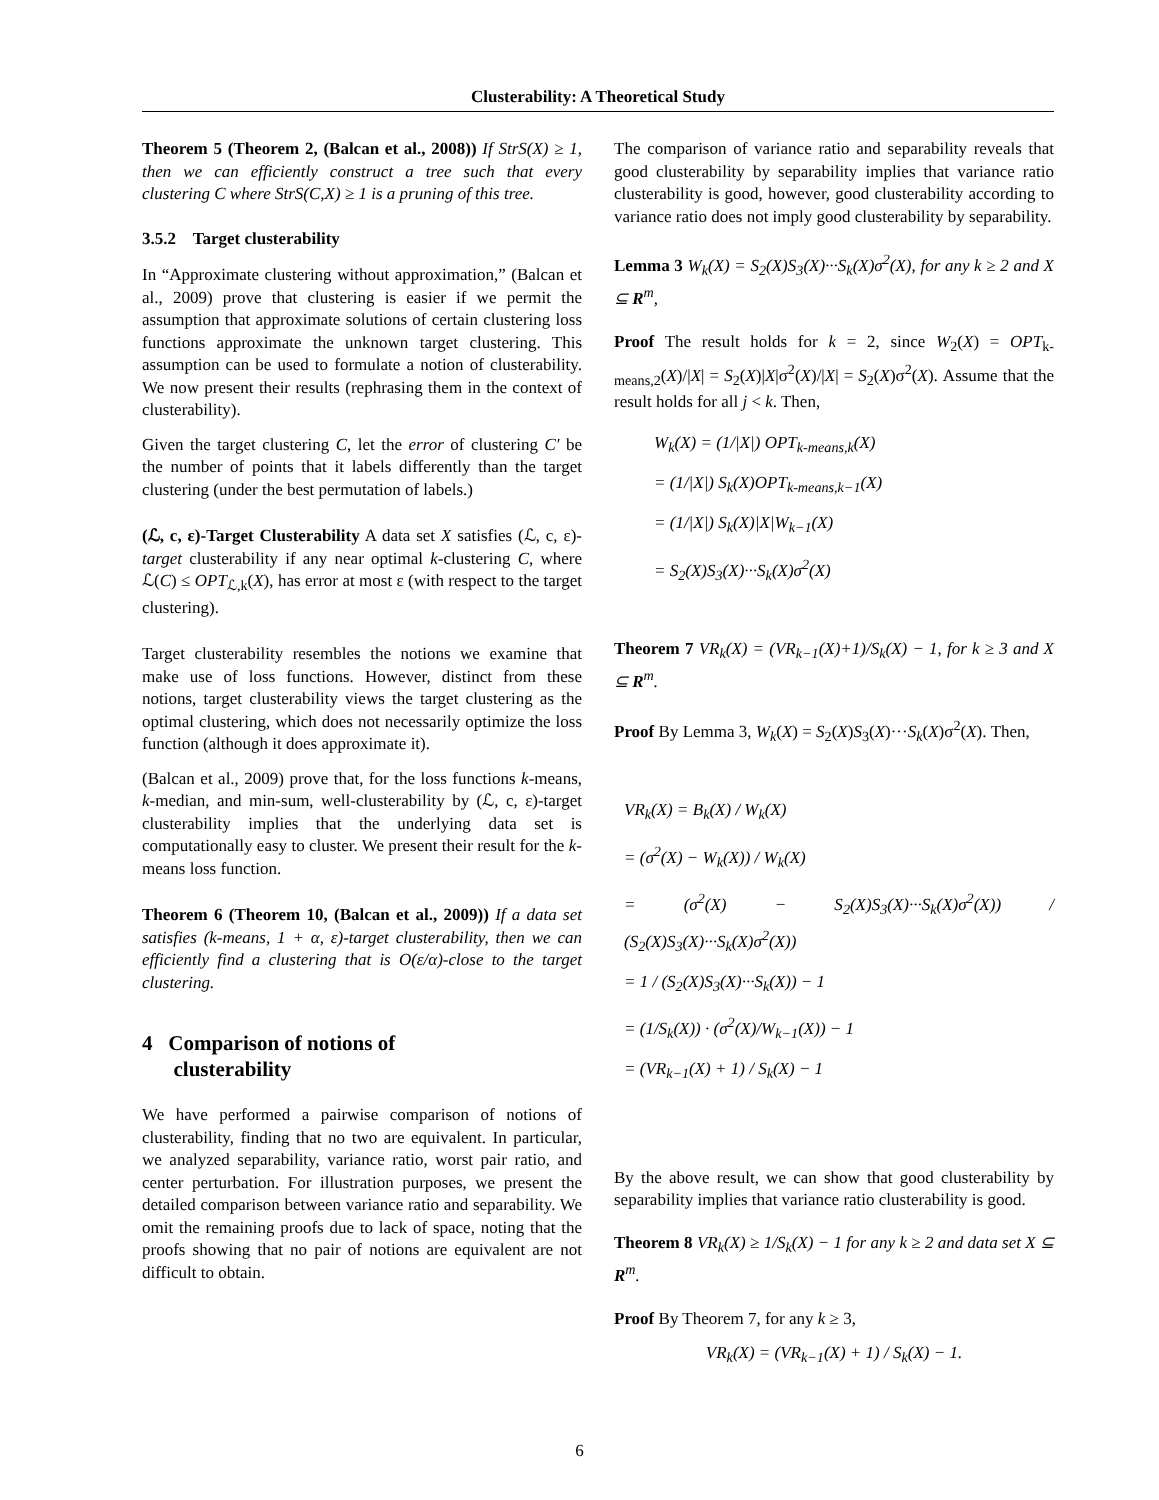Clusterability: A Theoretical Study
Theorem 5 (Theorem 2, (Balcan et al., 2008)) If StrS(X) ≥ 1, then we can efficiently construct a tree such that every clustering C where StrS(C,X) ≥ 1 is a pruning of this tree.
3.5.2 Target clusterability
In “Approximate clustering without approximation,” (Balcan et al., 2009) prove that clustering is easier if we permit the assumption that approximate solutions of certain clustering loss functions approximate the unknown target clustering. This assumption can be used to formulate a notion of clusterability. We now present their results (rephrasing them in the context of clusterability).
Given the target clustering C, let the error of clustering C′ be the number of points that it labels differently than the target clustering (under the best permutation of labels.)
(ℒ, c, ε)-Target Clusterability A data set X satisfies (ℒ, c, ε)-target clusterability if any near optimal k-clustering C, where ℒ(C) ≤ OPT<sub>ℒ,k</sub>(X), has error at most ε (with respect to the target clustering).
Target clusterability resembles the notions we examine that make use of loss functions. However, distinct from these notions, target clusterability views the target clustering as the optimal clustering, which does not necessarily optimize the loss function (although it does approximate it).
(Balcan et al., 2009) prove that, for the loss functions k-means, k-median, and min-sum, well-clusterability by (ℒ, c, ε)-target clusterability implies that the underlying data set is computationally easy to cluster. We present their result for the k-means loss function.
Theorem 6 (Theorem 10, (Balcan et al., 2009)) If a data set satisfies (k-means, 1 + α, ε)-target clusterability, then we can efficiently find a clustering that is O(ε/α)-close to the target clustering.
4 Comparison of notions of
clusterability
We have performed a pairwise comparison of notions of clusterability, finding that no two are equivalent. In particular, we analyzed separability, variance ratio, worst pair ratio, and center perturbation. For illustration purposes, we present the detailed comparison between variance ratio and separability. We omit the remaining proofs due to lack of space, noting that the proofs showing that no pair of notions are equivalent are not difficult to obtain.
The comparison of variance ratio and separability reveals that good clusterability by separability implies that variance ratio clusterability is good, however, good clusterability according to variance ratio does not imply good clusterability by separability.
Lemma 3 W<sub>k</sub>(X) = S<sub>2</sub>(X)S<sub>3</sub>(X)···S<sub>k</sub>(X)σ<sup>2</sup>(X), for any k ≥ 2 and X ⊆ R<sup>m</sup>,
Proof The result holds for k = 2, since W<sub>2</sub>(X) = OPT<sub>k-means,2</sub>(X)/|X| = S<sub>2</sub>(X)|X|σ<sup>2</sup>(X)/|X| = S<sub>2</sub>(X)σ<sup>2</sup>(X). Assume that the result holds for all j < k. Then,
W<sub>k</sub>(X) = (1/|X|) OPT<sub>k-means,k</sub>(X)
= (1/|X|) S<sub>k</sub>(X)OPT<sub>k-means,k−1</sub>(X)
= (1/|X|) S<sub>k</sub>(X)|X|W<sub>k−1</sub>(X)
= S<sub>2</sub>(X)S<sub>3</sub>(X)···S<sub>k</sub>(X)σ<sup>2</sup>(X)
Theorem 7 VR<sub>k</sub>(X) = (VR<sub>k−1</sub>(X)+1)/S<sub>k</sub>(X) − 1, for k ≥ 3 and X ⊆ R<sup>m</sup>.
Proof By Lemma 3, W<sub>k</sub>(X) = S<sub>2</sub>(X)S<sub>3</sub>(X)···S<sub>k</sub>(X)σ<sup>2</sup>(X). Then,
VR<sub>k</sub>(X) = B<sub>k</sub>(X) / W<sub>k</sub>(X)
= (σ<sup>2</sup>(X) − W<sub>k</sub>(X)) / W<sub>k</sub>(X)
= (σ<sup>2</sup>(X) − S<sub>2</sub>(X)S<sub>3</sub>(X)···S<sub>k</sub>(X)σ<sup>2</sup>(X)) / (S<sub>2</sub>(X)S<sub>3</sub>(X)···S<sub>k</sub>(X)σ<sup>2</sup>(X))
= 1 / (S<sub>2</sub>(X)S<sub>3</sub>(X)···S<sub>k</sub>(X)) − 1
= (1/S<sub>k</sub>(X)) · (σ<sup>2</sup>(X)/W<sub>k−1</sub>(X)) − 1
= (VR<sub>k−1</sub>(X) + 1) / S<sub>k</sub>(X) − 1
By the above result, we can show that good clusterability by separability implies that variance ratio clusterability is good.
Theorem 8 VR<sub>k</sub>(X) ≥ 1/S<sub>k</sub>(X) − 1 for any k ≥ 2 and data set X ⊆ R<sup>m</sup>.
Proof By Theorem 7, for any k ≥ 3,
VR<sub>k</sub>(X) = (VR<sub>k−1</sub>(X) + 1) / S<sub>k</sub>(X) − 1.
6